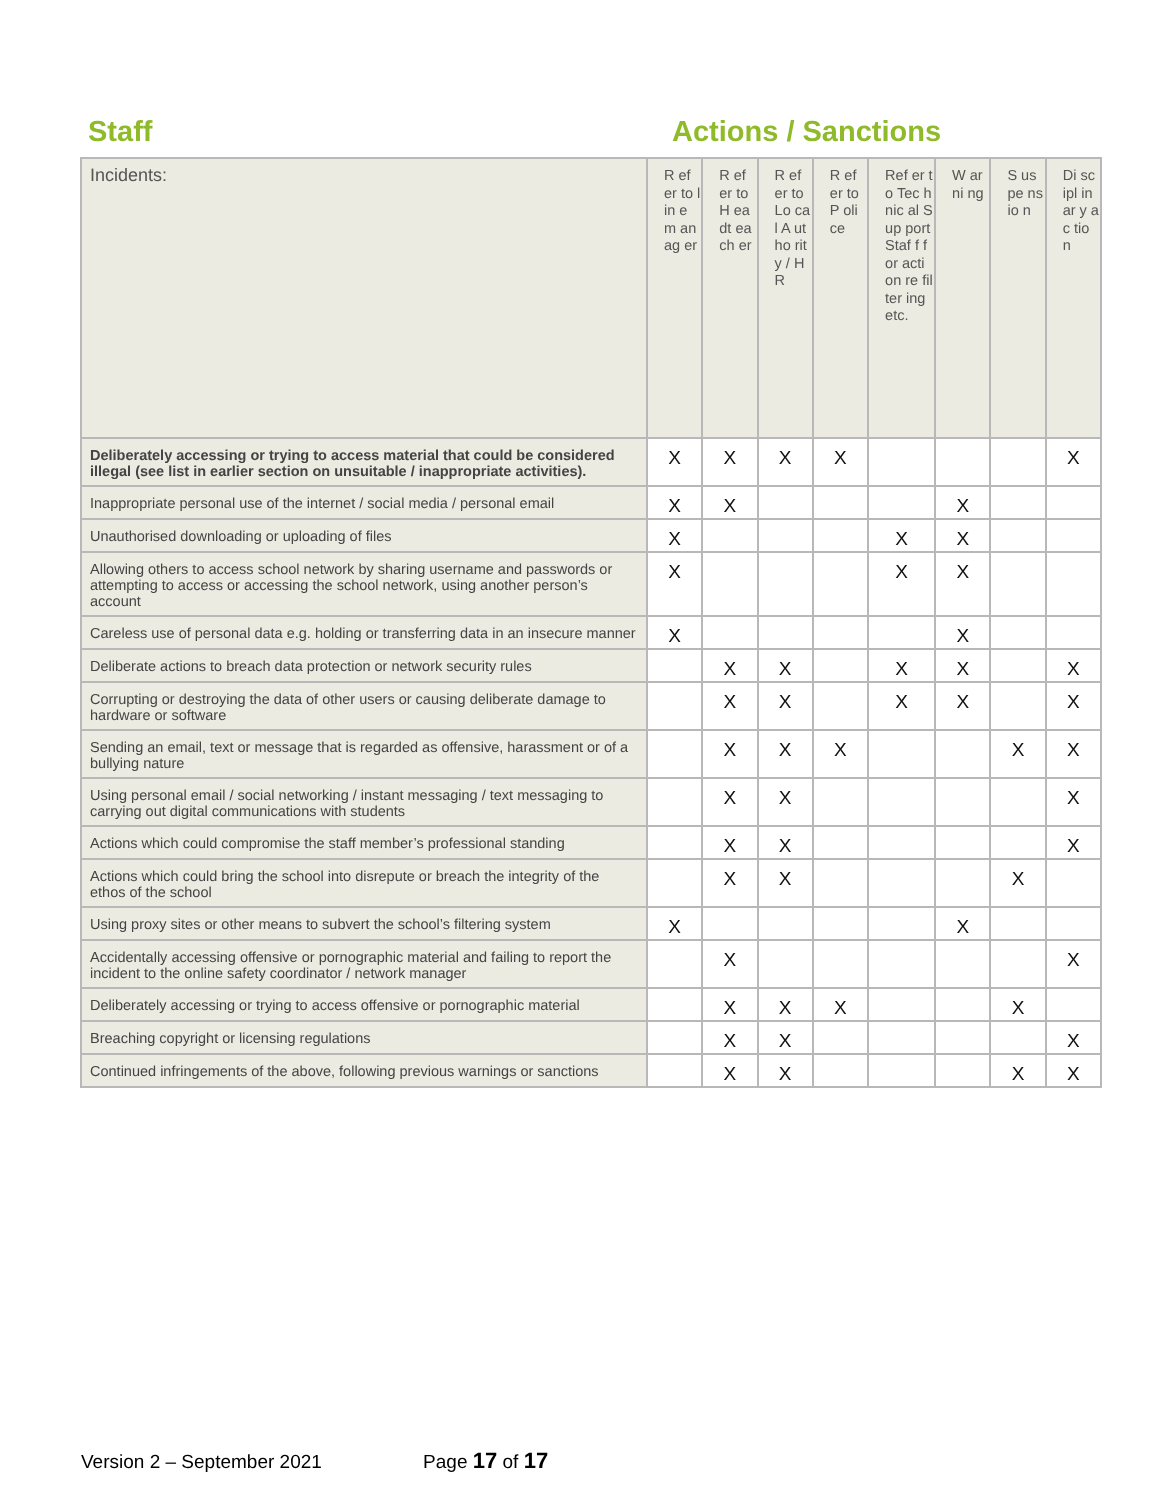Staff Actions / Sanctions
| Incidents: | R ef er to lin e m an ag er | R ef er to H ea dt ea ch er | R ef er to Lo ca l A ut ho rit y / H R | R ef er to P oli ce | Ref er to Tec hnic al Sup port Staf f for acti on re filter ing etc. | W ar ni ng | S us pe ns io n | Di sc ipl in ar y ac tio n |
| --- | --- | --- | --- | --- | --- | --- | --- | --- |
| Deliberately accessing or trying to access material that could be considered illegal (see list in earlier section on unsuitable / inappropriate activities). | X | X | X | X | | | | X |
| Inappropriate personal use of the internet / social media / personal email | X | X | | | | X | | |
| Unauthorised downloading or uploading of files | X | | | | X | X | | |
| Allowing others to access school network by sharing username and passwords or attempting to access or accessing the school network, using another person’s account | X | | | | X | X | | |
| Careless use of personal data e.g. holding or transferring data in an insecure manner | X | | | | | X | | |
| Deliberate actions to breach data protection or network security rules | | X | X | | X | X | | X |
| Corrupting or destroying the data of other users or causing deliberate damage to hardware or software | | X | X | | X | X | | X |
| Sending an email, text or message that is regarded as offensive, harassment or of a bullying nature | | X | X | X | | | X | X |
| Using personal email / social networking / instant messaging / text messaging to carrying out digital communications with students | | X | X | | | | | X |
| Actions which could compromise the staff member’s professional standing | | X | X | | | | | X |
| Actions which could bring the school into disrepute or breach the integrity of the ethos of the school | | X | X | | | | X | |
| Using proxy sites or other means to subvert the school’s filtering system | X | | | | | X | | |
| Accidentally accessing offensive or pornographic material and failing to report the incident to the online safety coordinator / network manager | | X | | | | | | X |
| Deliberately accessing or trying to access offensive or pornographic material | | X | X | X | | | X | |
| Breaching copyright or licensing regulations | | X | X | | | | | X |
| Continued infringements of the above, following previous warnings or sanctions | | X | X | | | | X | X |
Version 2 – September 2021 Page 17 of 17